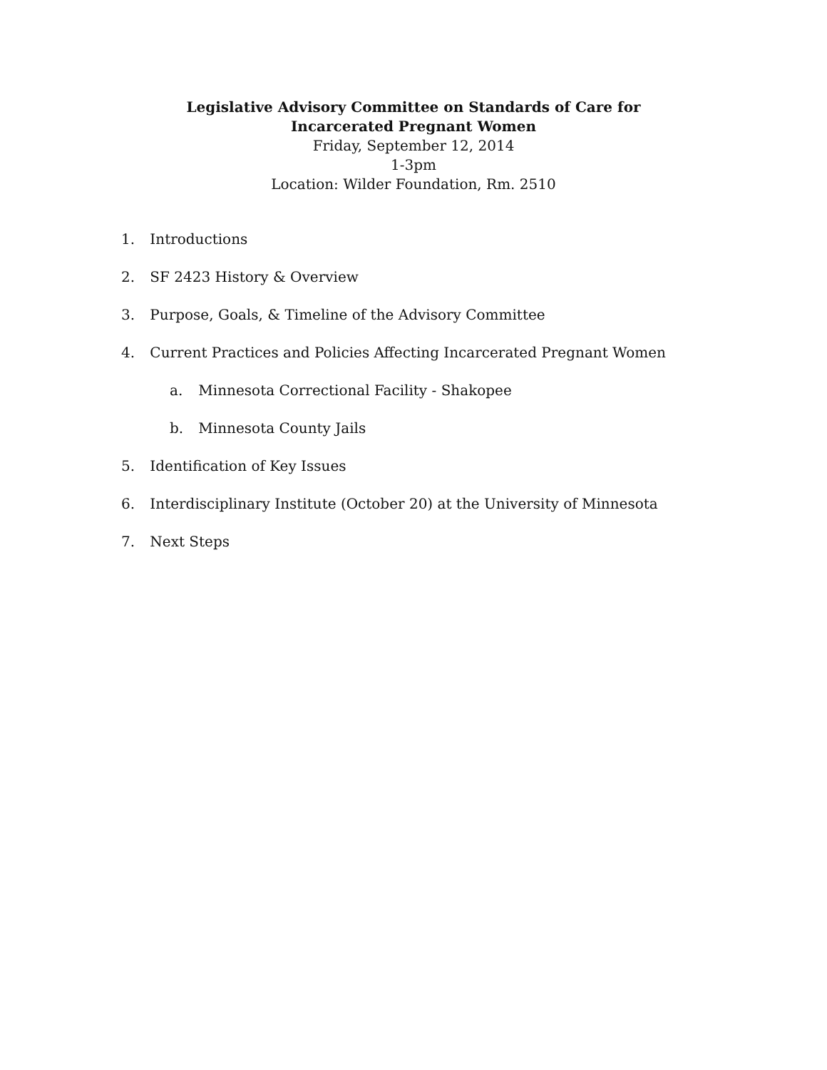Legislative Advisory Committee on Standards of Care for
Incarcerated Pregnant Women
Friday, September 12, 2014
1-3pm
Location: Wilder Foundation, Rm. 2510
1. Introductions
2. SF 2423 History & Overview
3. Purpose, Goals, & Timeline of the Advisory Committee
4. Current Practices and Policies Affecting Incarcerated Pregnant Women
a. Minnesota Correctional Facility - Shakopee
b. Minnesota County Jails
5. Identification of Key Issues
6. Interdisciplinary Institute (October 20) at the University of Minnesota
7. Next Steps